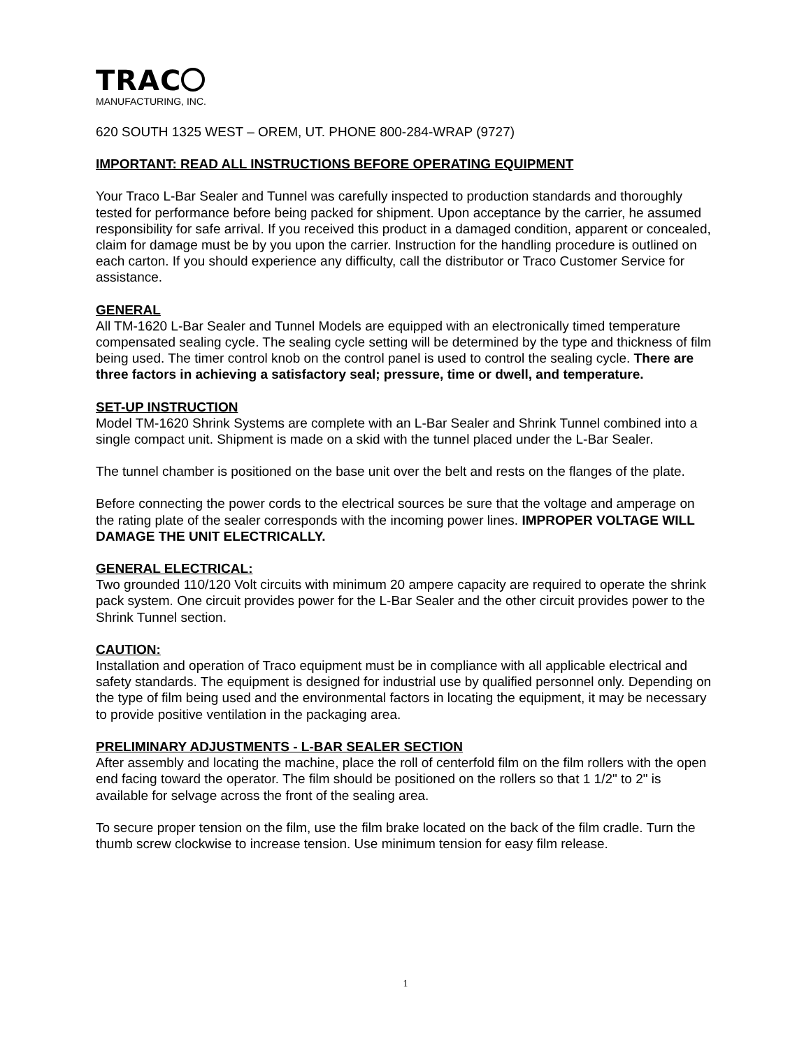TRAC
MANUFACTURING, INC.
620 SOUTH 1325 WEST – OREM, UT. PHONE 800-284-WRAP (9727)
IMPORTANT: READ ALL INSTRUCTIONS BEFORE OPERATING EQUIPMENT
Your Traco L-Bar Sealer and Tunnel was carefully inspected to production standards and thoroughly tested for performance before being packed for shipment. Upon acceptance by the carrier, he assumed responsibility for safe arrival. If you received this product in a damaged condition, apparent or concealed, claim for damage must be by you upon the carrier. Instruction for the handling procedure is outlined on each carton. If you should experience any difficulty, call the distributor or Traco Customer Service for assistance.
GENERAL
All TM-1620 L-Bar Sealer and Tunnel Models are equipped with an electronically timed temperature compensated sealing cycle. The sealing cycle setting will be determined by the type and thickness of film being used. The timer control knob on the control panel is used to control the sealing cycle. There are three factors in achieving a satisfactory seal; pressure, time or dwell, and temperature.
SET-UP INSTRUCTION
Model TM-1620 Shrink Systems are complete with an L-Bar Sealer and Shrink Tunnel combined into a single compact unit. Shipment is made on a skid with the tunnel placed under the L-Bar Sealer.
The tunnel chamber is positioned on the base unit over the belt and rests on the flanges of the plate.
Before connecting the power cords to the electrical sources be sure that the voltage and amperage on the rating plate of the sealer corresponds with the incoming power lines. IMPROPER VOLTAGE WILL DAMAGE THE UNIT ELECTRICALLY.
GENERAL ELECTRICAL:
Two grounded 110/120 Volt circuits with minimum 20 ampere capacity are required to operate the shrink pack system. One circuit provides power for the L-Bar Sealer and the other circuit provides power to the Shrink Tunnel section.
CAUTION:
Installation and operation of Traco equipment must be in compliance with all applicable electrical and safety standards. The equipment is designed for industrial use by qualified personnel only. Depending on the type of film being used and the environmental factors in locating the equipment, it may be necessary to provide positive ventilation in the packaging area.
PRELIMINARY ADJUSTMENTS - L-BAR SEALER SECTION
After assembly and locating the machine, place the roll of centerfold film on the film rollers with the open end facing toward the operator. The film should be positioned on the rollers so that 1 1/2" to 2" is available for selvage across the front of the sealing area.
To secure proper tension on the film, use the film brake located on the back of the film cradle. Turn the thumb screw clockwise to increase tension. Use minimum tension for easy film release.
1